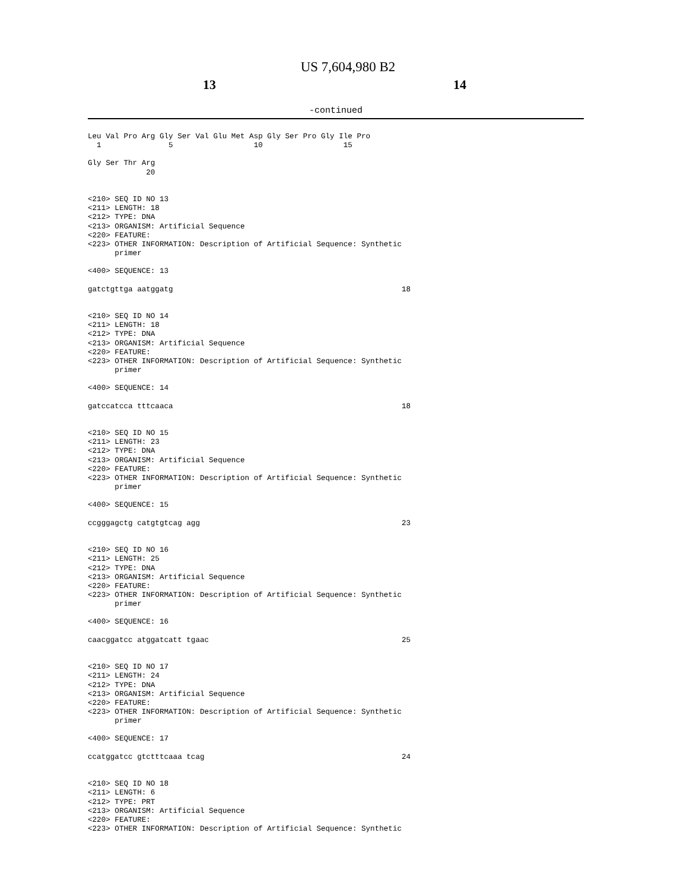US 7,604,980 B2
13 14
-continued
Leu Val Pro Arg Gly Ser Val Glu Met Asp Gly Ser Pro Gly Ile Pro
  1               5                  10                  15

Gly Ser Thr Arg
             20


<210> SEQ ID NO 13
<211> LENGTH: 18
<212> TYPE: DNA
<213> ORGANISM: Artificial Sequence
<220> FEATURE:
<223> OTHER INFORMATION: Description of Artificial Sequence: Synthetic
      primer

<400> SEQUENCE: 13

gatctgttga aatggatg                                                   18


<210> SEQ ID NO 14
<211> LENGTH: 18
<212> TYPE: DNA
<213> ORGANISM: Artificial Sequence
<220> FEATURE:
<223> OTHER INFORMATION: Description of Artificial Sequence: Synthetic
      primer

<400> SEQUENCE: 14

gatccatcca tttcaaca                                                   18


<210> SEQ ID NO 15
<211> LENGTH: 23
<212> TYPE: DNA
<213> ORGANISM: Artificial Sequence
<220> FEATURE:
<223> OTHER INFORMATION: Description of Artificial Sequence: Synthetic
      primer

<400> SEQUENCE: 15

ccgggagctg catgtgtcag agg                                             23


<210> SEQ ID NO 16
<211> LENGTH: 25
<212> TYPE: DNA
<213> ORGANISM: Artificial Sequence
<220> FEATURE:
<223> OTHER INFORMATION: Description of Artificial Sequence: Synthetic
      primer

<400> SEQUENCE: 16

caacggatcc atggatcatt tgaac                                           25


<210> SEQ ID NO 17
<211> LENGTH: 24
<212> TYPE: DNA
<213> ORGANISM: Artificial Sequence
<220> FEATURE:
<223> OTHER INFORMATION: Description of Artificial Sequence: Synthetic
      primer

<400> SEQUENCE: 17

ccatggatcc gtctttcaaa tcag                                            24


<210> SEQ ID NO 18
<211> LENGTH: 6
<212> TYPE: PRT
<213> ORGANISM: Artificial Sequence
<220> FEATURE:
<223> OTHER INFORMATION: Description of Artificial Sequence: Synthetic